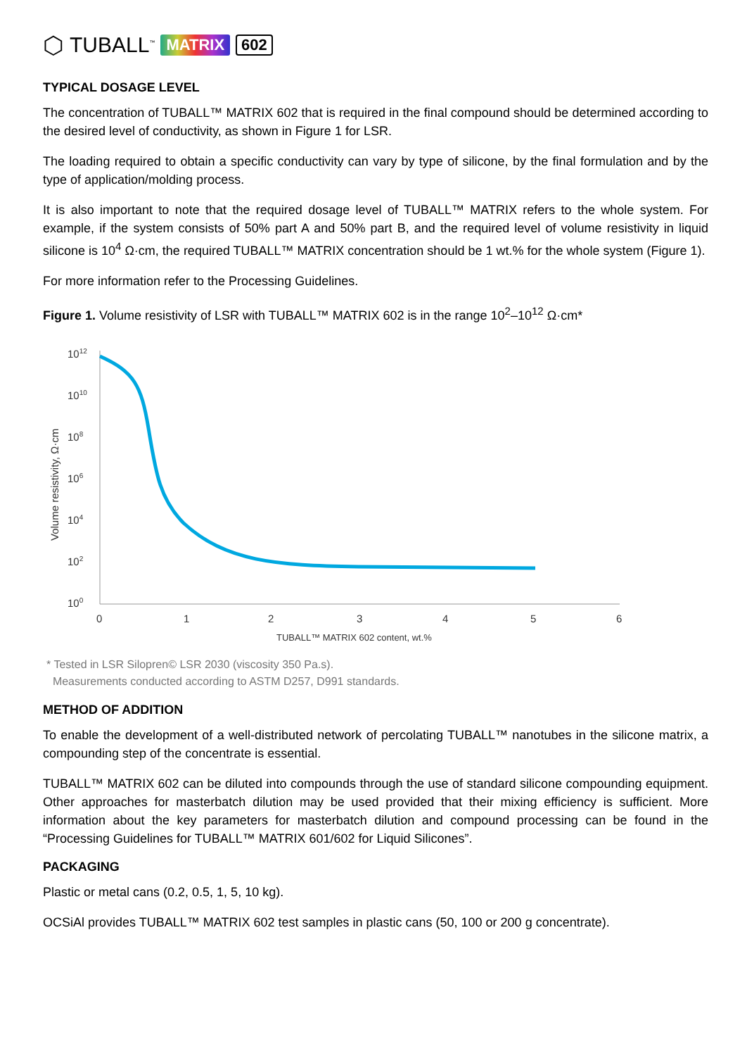⬡ TUBALL<sup>™</sup> MATRIX 602
TYPICAL DOSAGE LEVEL
The concentration of TUBALL™ MATRIX 602 that is required in the final compound should be determined according to the desired level of conductivity, as shown in Figure 1 for LSR.
The loading required to obtain a specific conductivity can vary by type of silicone, by the final formulation and by the type of application/molding process.
It is also important to note that the required dosage level of TUBALL™ MATRIX refers to the whole system. For example, if the system consists of 50% part A and 50% part B, and the required level of volume resistivity in liquid silicone is 10<sup>4</sup> Ω·cm, the required TUBALL™ MATRIX concentration should be 1 wt.% for the whole system (Figure 1).
For more information refer to the Processing Guidelines.
Figure 1. Volume resistivity of LSR with TUBALL™ MATRIX 602 is in the range 10<sup>2</sup>–10<sup>12</sup> Ω·cm*
Volume resistivity, Ω·cm
1012
1010
108
106
104
102
100
0
1
2
3
4
5
6
TUBALL™ MATRIX 602 content, wt.%
* Tested in LSR Silopren© LSR 2030 (viscosity 350 Pa.s).
Measurements conducted according to ASTM D257, D991 standards.
METHOD OF ADDITION
To enable the development of a well-distributed network of percolating TUBALL™ nanotubes in the silicone matrix, a compounding step of the concentrate is essential.
TUBALL™ MATRIX 602 can be diluted into compounds through the use of standard silicone compounding equipment. Other approaches for masterbatch dilution may be used provided that their mixing efficiency is sufficient. More information about the key parameters for masterbatch dilution and compound processing can be found in the “Processing Guidelines for TUBALL™ MATRIX 601/602 for Liquid Silicones”.
PACKAGING
Plastic or metal cans (0.2, 0.5, 1, 5, 10 kg).
OCSiAl provides TUBALL™ MATRIX 602 test samples in plastic cans (50, 100 or 200 g concentrate).